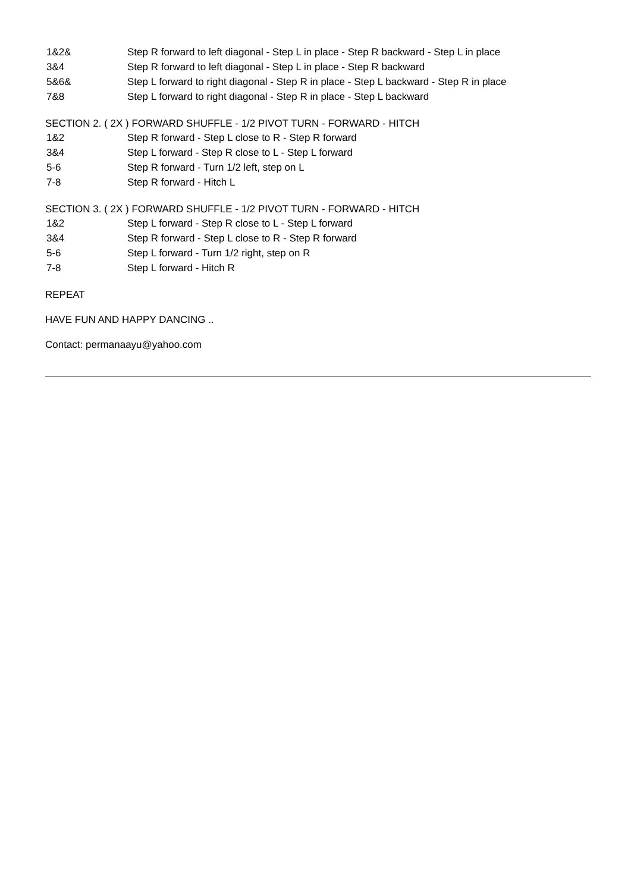| 1&2& | Step R forward to left diagonal - Step L in place - Step R backward - Step L in place |
| 3&4 | Step R forward to left diagonal - Step L in place - Step R backward |
| 5&6& | Step L forward to right diagonal - Step R in place - Step L backward - Step R in place |
| 7&8 | Step L forward to right diagonal - Step R in place - Step L backward |
SECTION 2. ( 2X ) FORWARD SHUFFLE - 1/2 PIVOT TURN - FORWARD - HITCH
| 1&2 | Step R forward - Step L close to R - Step R forward |
| 3&4 | Step L forward - Step R close to L - Step L forward |
| 5-6 | Step R forward - Turn 1/2 left, step on L |
| 7-8 | Step R forward - Hitch L |
SECTION 3. ( 2X ) FORWARD SHUFFLE - 1/2 PIVOT TURN - FORWARD - HITCH
| 1&2 | Step L forward - Step R close to L - Step L forward |
| 3&4 | Step R forward - Step L close to R - Step R forward |
| 5-6 | Step L forward - Turn 1/2 right, step on R |
| 7-8 | Step L forward - Hitch R |
REPEAT
HAVE FUN AND HAPPY DANCING ..
Contact: permanaayu@yahoo.com